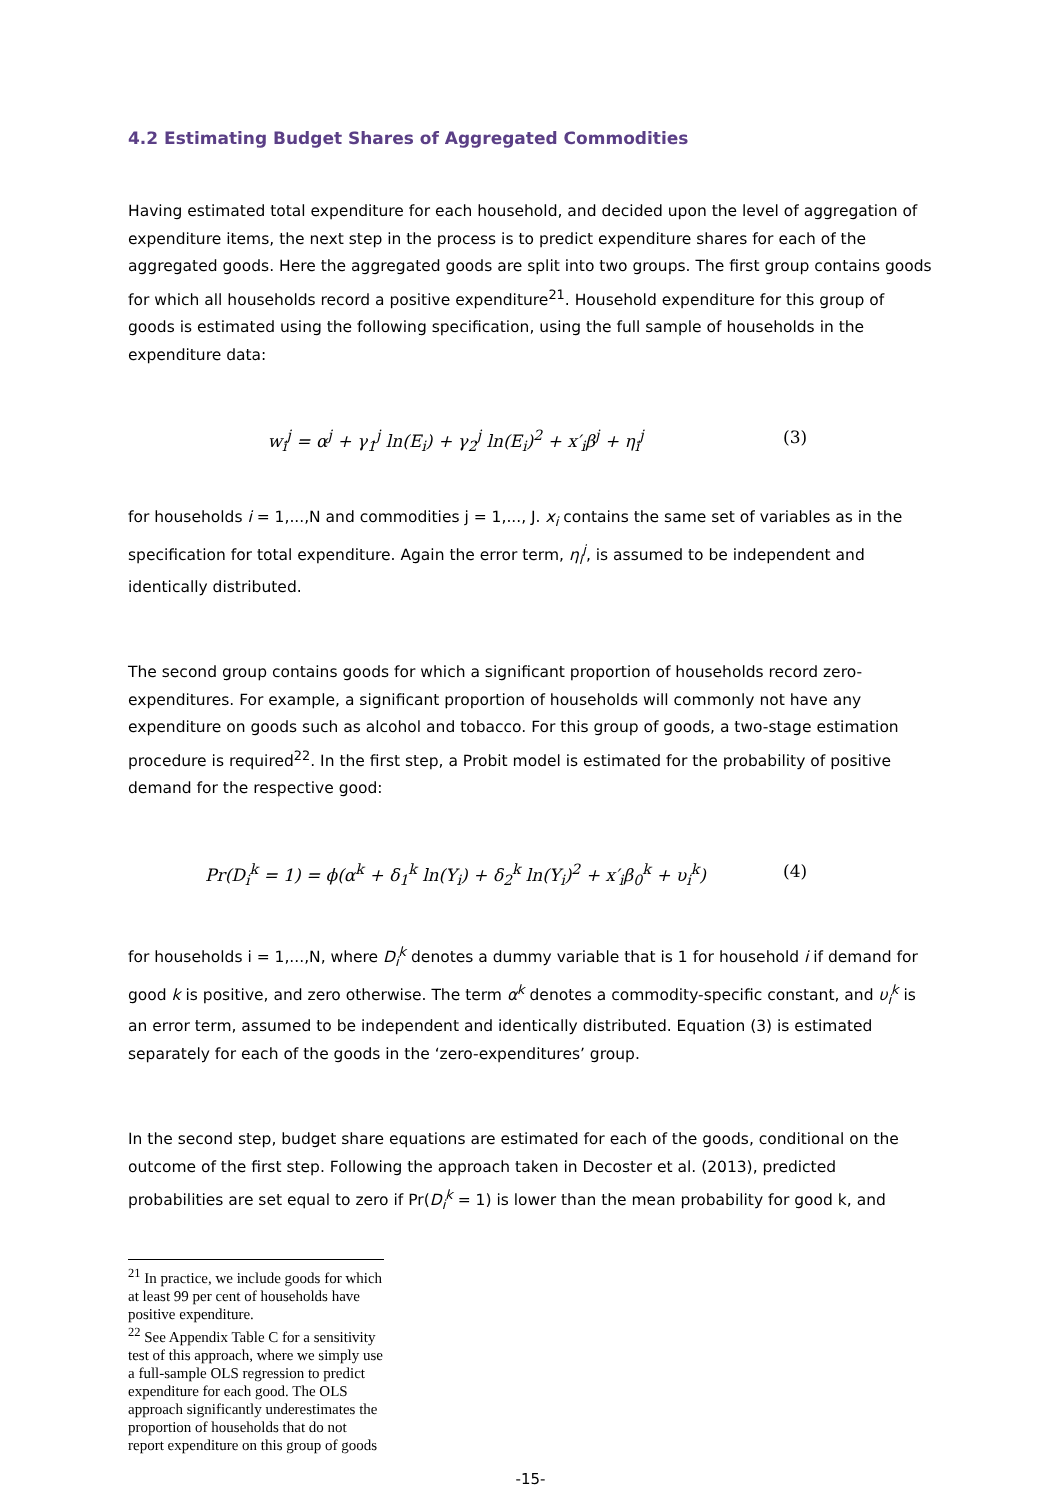4.2 Estimating Budget Shares of Aggregated Commodities
Having estimated total expenditure for each household, and decided upon the level of aggregation of expenditure items, the next step in the process is to predict expenditure shares for each of the aggregated goods. Here the aggregated goods are split into two groups. The first group contains goods for which all households record a positive expenditure<sup>21</sup>. Household expenditure for this group of goods is estimated using the following specification, using the full sample of households in the expenditure data:
w<sub>i</sub><sup>j</sup> = α<sup>j</sup> + γ<sub>1</sub><sup>j</sup> ln(E<sub>i</sub>) + γ<sub>2</sub><sup>j</sup> ln(E<sub>i</sub>)<sup>2</sup> + x′<sub>i</sub>β<sup>j</sup> + η<sub>i</sub><sup>j</sup> (3)
for households i = 1,...,N and commodities j = 1,..., J. x<sub>i</sub> contains the same set of variables as in the specification for total expenditure. Again the error term, η<sub>i</sub><sup>j</sup>, is assumed to be independent and identically distributed.
The second group contains goods for which a significant proportion of households record zero-expenditures. For example, a significant proportion of households will commonly not have any expenditure on goods such as alcohol and tobacco. For this group of goods, a two-stage estimation procedure is required<sup>22</sup>. In the first step, a Probit model is estimated for the probability of positive demand for the respective good:
Pr(D<sub>i</sub><sup>k</sup> = 1) = ϕ(α<sup>k</sup> + δ<sub>1</sub><sup>k</sup> ln(Y<sub>i</sub>) + δ<sub>2</sub><sup>k</sup> ln(Y<sub>i</sub>)<sup>2</sup> + x′<sub>i</sub>β<sub>0</sub><sup>k</sup> + υ<sub>i</sub><sup>k</sup>) (4)
for households i = 1,...,N, where D<sub>i</sub><sup>k</sup> denotes a dummy variable that is 1 for household i if demand for good k is positive, and zero otherwise. The term α<sup>k</sup> denotes a commodity-specific constant, and υ<sub>i</sub><sup>k</sup> is an error term, assumed to be independent and identically distributed. Equation (3) is estimated separately for each of the goods in the ‘zero-expenditures’ group.
In the second step, budget share equations are estimated for each of the goods, conditional on the outcome of the first step. Following the approach taken in Decoster et al. (2013), predicted probabilities are set equal to zero if Pr(D<sub>i</sub><sup>k</sup> = 1) is lower than the mean probability for good k, and
<sup>21</sup> In practice, we include goods for which at least 99 per cent of households have positive expenditure.
<sup>22</sup> See Appendix Table C for a sensitivity test of this approach, where we simply use a full-sample OLS regression to predict expenditure for each good. The OLS approach significantly underestimates the proportion of households that do not report expenditure on this group of goods
-15-